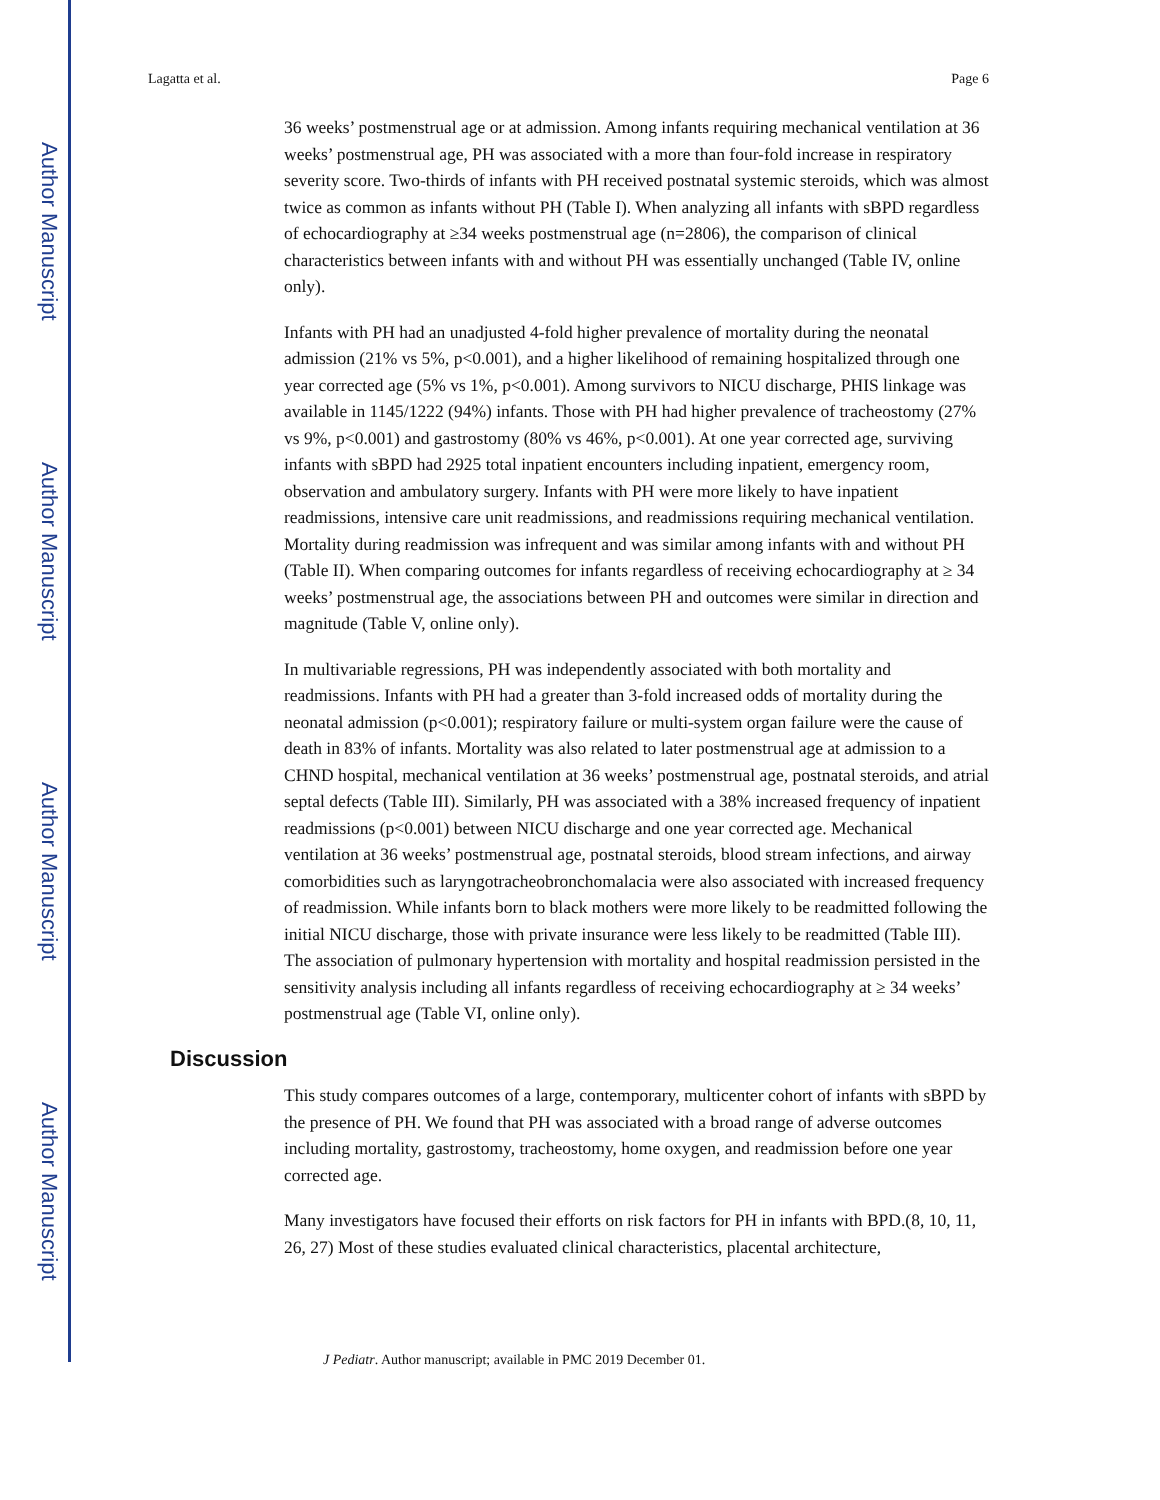Author Manuscript
Author Manuscript
Author Manuscript
Author Manuscript
Lagatta et al. Page 6
36 weeks’ postmenstrual age or at admission. Among infants requiring mechanical ventilation at 36 weeks’ postmenstrual age, PH was associated with a more than four-fold increase in respiratory severity score. Two-thirds of infants with PH received postnatal systemic steroids, which was almost twice as common as infants without PH (Table I). When analyzing all infants with sBPD regardless of echocardiography at ≥34 weeks postmenstrual age (n=2806), the comparison of clinical characteristics between infants with and without PH was essentially unchanged (Table IV, online only).
Infants with PH had an unadjusted 4-fold higher prevalence of mortality during the neonatal admission (21% vs 5%, p<0.001), and a higher likelihood of remaining hospitalized through one year corrected age (5% vs 1%, p<0.001). Among survivors to NICU discharge, PHIS linkage was available in 1145/1222 (94%) infants. Those with PH had higher prevalence of tracheostomy (27% vs 9%, p<0.001) and gastrostomy (80% vs 46%, p<0.001). At one year corrected age, surviving infants with sBPD had 2925 total inpatient encounters including inpatient, emergency room, observation and ambulatory surgery. Infants with PH were more likely to have inpatient readmissions, intensive care unit readmissions, and readmissions requiring mechanical ventilation. Mortality during readmission was infrequent and was similar among infants with and without PH (Table II). When comparing outcomes for infants regardless of receiving echocardiography at ≥ 34 weeks’ postmenstrual age, the associations between PH and outcomes were similar in direction and magnitude (Table V, online only).
In multivariable regressions, PH was independently associated with both mortality and readmissions. Infants with PH had a greater than 3-fold increased odds of mortality during the neonatal admission (p<0.001); respiratory failure or multi-system organ failure were the cause of death in 83% of infants. Mortality was also related to later postmenstrual age at admission to a CHND hospital, mechanical ventilation at 36 weeks’ postmenstrual age, postnatal steroids, and atrial septal defects (Table III). Similarly, PH was associated with a 38% increased frequency of inpatient readmissions (p<0.001) between NICU discharge and one year corrected age. Mechanical ventilation at 36 weeks’ postmenstrual age, postnatal steroids, blood stream infections, and airway comorbidities such as laryngotracheobronchomalacia were also associated with increased frequency of readmission. While infants born to black mothers were more likely to be readmitted following the initial NICU discharge, those with private insurance were less likely to be readmitted (Table III). The association of pulmonary hypertension with mortality and hospital readmission persisted in the sensitivity analysis including all infants regardless of receiving echocardiography at ≥ 34 weeks’ postmenstrual age (Table VI, online only).
Discussion
This study compares outcomes of a large, contemporary, multicenter cohort of infants with sBPD by the presence of PH. We found that PH was associated with a broad range of adverse outcomes including mortality, gastrostomy, tracheostomy, home oxygen, and readmission before one year corrected age.
Many investigators have focused their efforts on risk factors for PH in infants with BPD.(8, 10, 11, 26, 27) Most of these studies evaluated clinical characteristics, placental architecture,
J Pediatr. Author manuscript; available in PMC 2019 December 01.